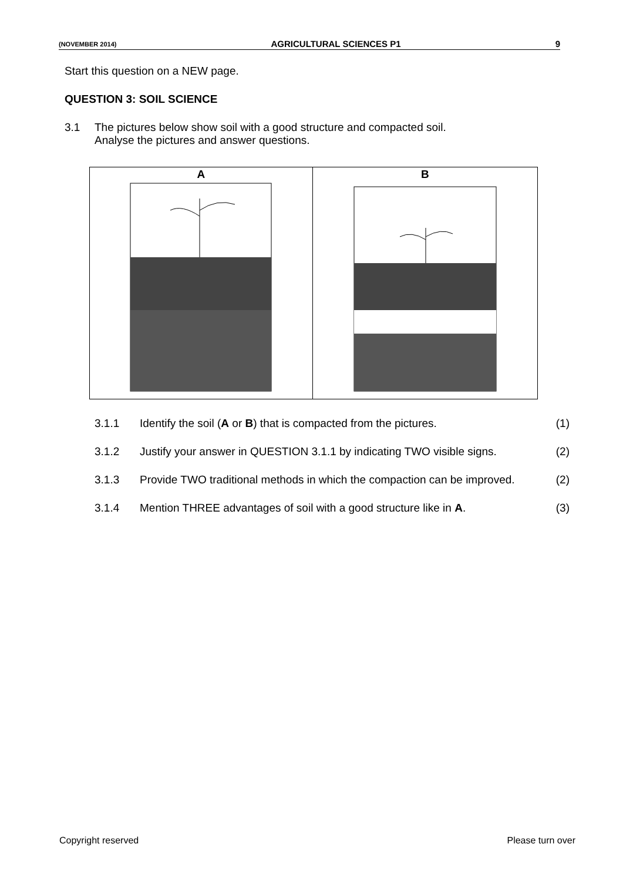(NOVEMBER 2014) AGRICULTURAL SCIENCES P1 9
Start this question on a NEW page.
QUESTION 3: SOIL SCIENCE
3.1 The pictures below show soil with a good structure and compacted soil.
Analyse the pictures and answer questions.
| A | B |
3.1.1 Identify the soil (A or B) that is compacted from the pictures. (1)
3.1.2 Justify your answer in QUESTION 3.1.1 by indicating TWO visible signs. (2)
3.1.3 Provide TWO traditional methods in which the compaction can be improved. (2)
3.1.4 Mention THREE advantages of soil with a good structure like in A. (3)
Copyright reserved Please turn over